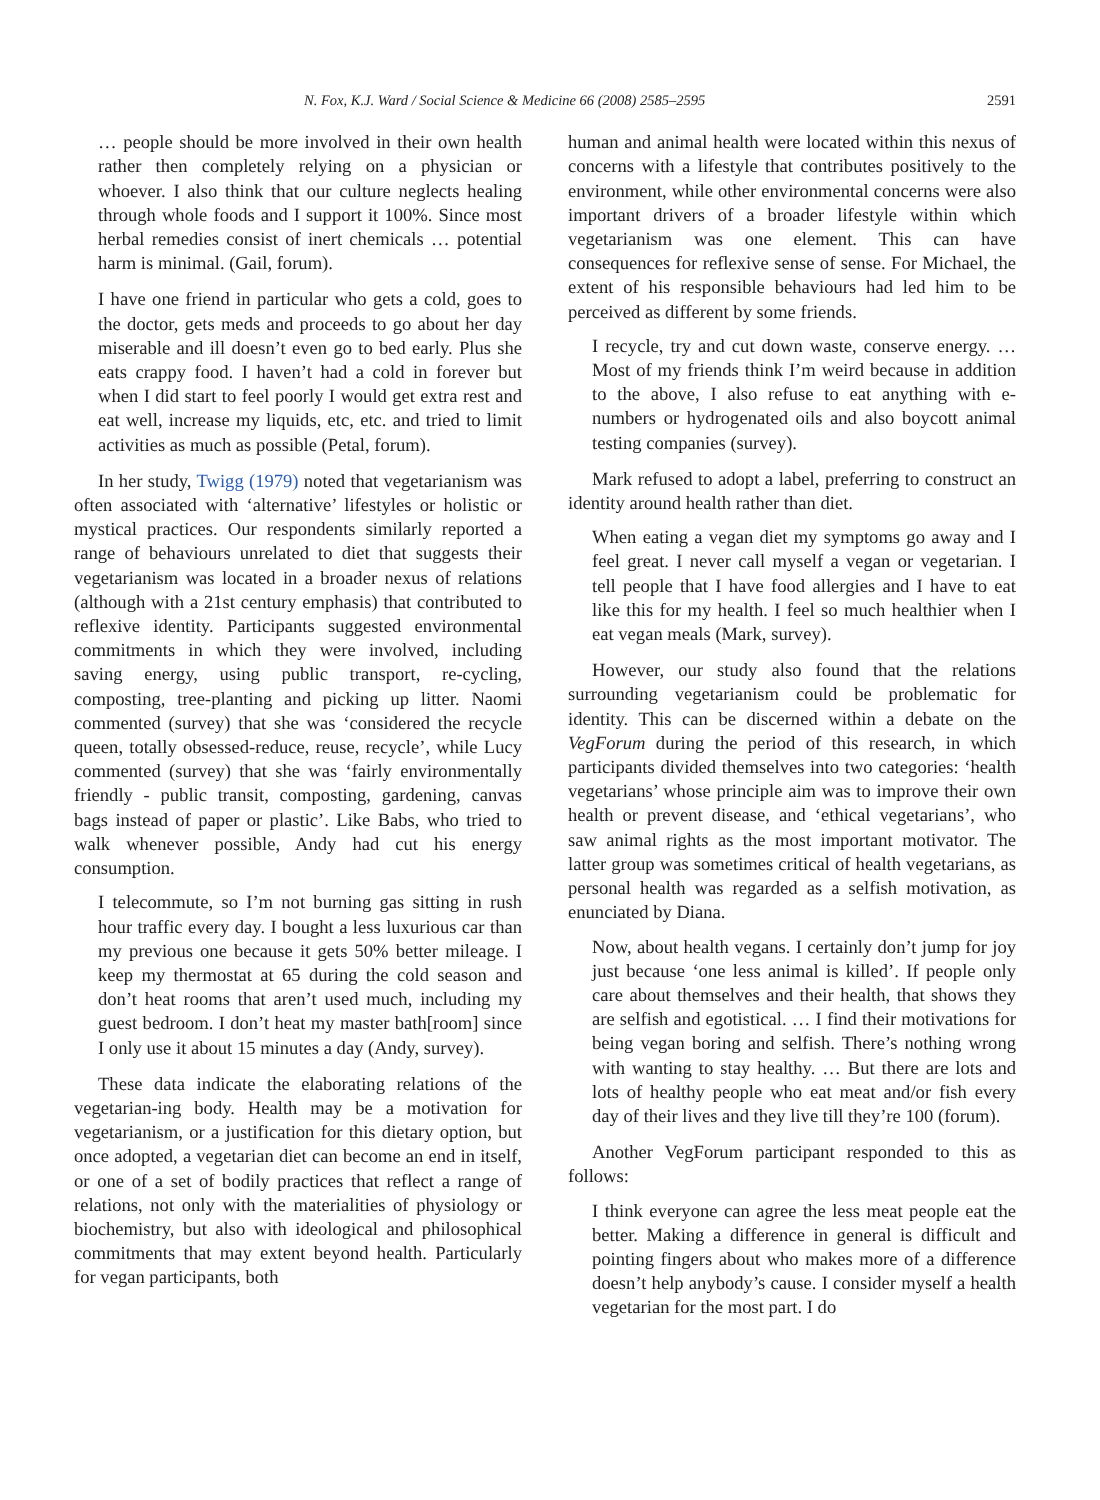N. Fox, K.J. Ward / Social Science & Medicine 66 (2008) 2585–2595 2591
… people should be more involved in their own health rather then completely relying on a physician or whoever. I also think that our culture neglects healing through whole foods and I support it 100%. Since most herbal remedies consist of inert chemicals … potential harm is minimal. (Gail, forum).
I have one friend in particular who gets a cold, goes to the doctor, gets meds and proceeds to go about her day miserable and ill doesn’t even go to bed early. Plus she eats crappy food. I haven’t had a cold in forever but when I did start to feel poorly I would get extra rest and eat well, increase my liquids, etc, etc. and tried to limit activities as much as possible (Petal, forum).
In her study, Twigg (1979) noted that vegetarianism was often associated with ‘alternative’ lifestyles or holistic or mystical practices. Our respondents similarly reported a range of behaviours unrelated to diet that suggests their vegetarianism was located in a broader nexus of relations (although with a 21st century emphasis) that contributed to reflexive identity. Participants suggested environmental commitments in which they were involved, including saving energy, using public transport, re-cycling, composting, tree-planting and picking up litter. Naomi commented (survey) that she was ‘considered the recycle queen, totally obsessed-reduce, reuse, recycle’, while Lucy commented (survey) that she was ‘fairly environmentally friendly - public transit, composting, gardening, canvas bags instead of paper or plastic’. Like Babs, who tried to walk whenever possible, Andy had cut his energy consumption.
I telecommute, so I’m not burning gas sitting in rush hour traffic every day. I bought a less luxurious car than my previous one because it gets 50% better mileage. I keep my thermostat at 65 during the cold season and don’t heat rooms that aren’t used much, including my guest bedroom. I don’t heat my master bath[room] since I only use it about 15 minutes a day (Andy, survey).
These data indicate the elaborating relations of the vegetarian-ing body. Health may be a motivation for vegetarianism, or a justification for this dietary option, but once adopted, a vegetarian diet can become an end in itself, or one of a set of bodily practices that reflect a range of relations, not only with the materialities of physiology or biochemistry, but also with ideological and philosophical commitments that may extent beyond health. Particularly for vegan participants, both
human and animal health were located within this nexus of concerns with a lifestyle that contributes positively to the environment, while other environmental concerns were also important drivers of a broader lifestyle within which vegetarianism was one element. This can have consequences for reflexive sense of sense. For Michael, the extent of his responsible behaviours had led him to be perceived as different by some friends.
I recycle, try and cut down waste, conserve energy. … Most of my friends think I’m weird because in addition to the above, I also refuse to eat anything with e-numbers or hydrogenated oils and also boycott animal testing companies (survey).
Mark refused to adopt a label, preferring to construct an identity around health rather than diet.
When eating a vegan diet my symptoms go away and I feel great. I never call myself a vegan or vegetarian. I tell people that I have food allergies and I have to eat like this for my health. I feel so much healthier when I eat vegan meals (Mark, survey).
However, our study also found that the relations surrounding vegetarianism could be problematic for identity. This can be discerned within a debate on the VegForum during the period of this research, in which participants divided themselves into two categories: ‘health vegetarians’ whose principle aim was to improve their own health or prevent disease, and ‘ethical vegetarians’, who saw animal rights as the most important motivator. The latter group was sometimes critical of health vegetarians, as personal health was regarded as a selfish motivation, as enunciated by Diana.
Now, about health vegans. I certainly don’t jump for joy just because ‘one less animal is killed’. If people only care about themselves and their health, that shows they are selfish and egotistical. … I find their motivations for being vegan boring and selfish. There’s nothing wrong with wanting to stay healthy. … But there are lots and lots of healthy people who eat meat and/or fish every day of their lives and they live till they’re 100 (forum).
Another VegForum participant responded to this as follows:
I think everyone can agree the less meat people eat the better. Making a difference in general is difficult and pointing fingers about who makes more of a difference doesn’t help anybody’s cause. I consider myself a health vegetarian for the most part. I do